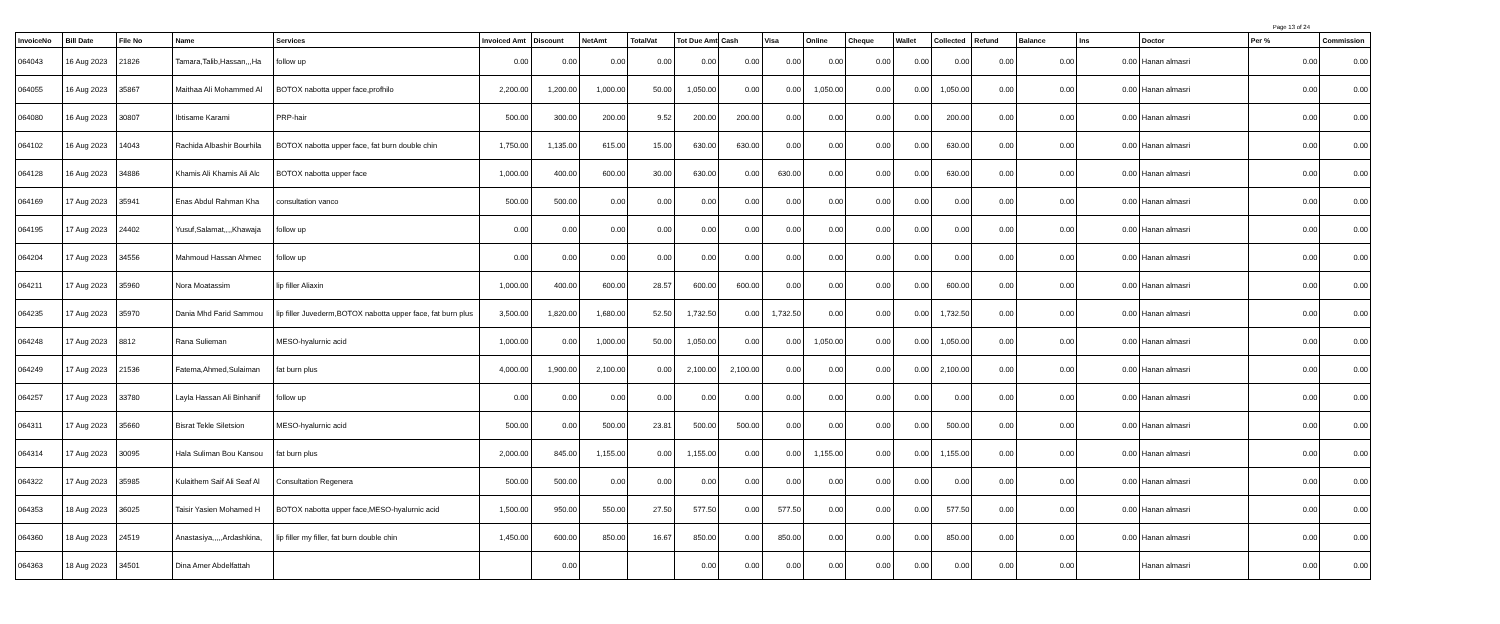Page 13 of 24
| InvoiceNo | Bill Date | File No | Name | Services | Invoiced Amt | Discount | NetAmt | TotalVat | Tot Due Amt | Cash | Visa | Online | Cheque | Wallet | Collected | Refund | Balance | Ins | Doctor | Per % | Commission |
| --- | --- | --- | --- | --- | --- | --- | --- | --- | --- | --- | --- | --- | --- | --- | --- | --- | --- | --- | --- | --- | --- |
| 064043 | 16 Aug 2023 | 21826 | Tamara,Talib,Hassan,,,Ha | follow up | 0.00 | 0.00 | 0.00 | 0.00 | 0.00 | 0.00 | 0.00 | 0.00 | 0.00 | 0.00 | 0.00 | 0.00 | 0.00 | 0.00 | Hanan almasri | 0.00 | 0.00 |
| 064055 | 16 Aug 2023 | 35867 | Maithaa Ali Mohammed Al | BOTOX nabotta upper face,profhilo | 2,200.00 | 1,200.00 | 1,000.00 | 50.00 | 1,050.00 | 0.00 | 0.00 | 1,050.00 | 0.00 | 0.00 | 1,050.00 | 0.00 | 0.00 | 0.00 | Hanan almasri | 0.00 | 0.00 |
| 064080 | 16 Aug 2023 | 30807 | Ibtisame Karami | PRP-hair | 500.00 | 300.00 | 200.00 | 9.52 | 200.00 | 200.00 | 0.00 | 0.00 | 0.00 | 0.00 | 200.00 | 0.00 | 0.00 | 0.00 | Hanan almasri | 0.00 | 0.00 |
| 064102 | 16 Aug 2023 | 14043 | Rachida Albashir Bourhila | BOTOX nabotta upper face, fat burn double chin | 1,750.00 | 1,135.00 | 615.00 | 15.00 | 630.00 | 630.00 | 0.00 | 0.00 | 0.00 | 0.00 | 630.00 | 0.00 | 0.00 | 0.00 | Hanan almasri | 0.00 | 0.00 |
| 064128 | 16 Aug 2023 | 34886 | Khamis Ali Khamis Ali Alc | BOTOX nabotta upper face | 1,000.00 | 400.00 | 600.00 | 30.00 | 630.00 | 0.00 | 630.00 | 0.00 | 0.00 | 0.00 | 630.00 | 0.00 | 0.00 | 0.00 | Hanan almasri | 0.00 | 0.00 |
| 064169 | 17 Aug 2023 | 35941 | Enas Abdul Rahman Kha | consultation vanco | 500.00 | 500.00 | 0.00 | 0.00 | 0.00 | 0.00 | 0.00 | 0.00 | 0.00 | 0.00 | 0.00 | 0.00 | 0.00 | 0.00 | Hanan almasri | 0.00 | 0.00 |
| 064195 | 17 Aug 2023 | 24402 | Yusuf,Salamat,,,,Khawaja | follow up | 0.00 | 0.00 | 0.00 | 0.00 | 0.00 | 0.00 | 0.00 | 0.00 | 0.00 | 0.00 | 0.00 | 0.00 | 0.00 | 0.00 | Hanan almasri | 0.00 | 0.00 |
| 064204 | 17 Aug 2023 | 34556 | Mahmoud Hassan Ahmec | follow up | 0.00 | 0.00 | 0.00 | 0.00 | 0.00 | 0.00 | 0.00 | 0.00 | 0.00 | 0.00 | 0.00 | 0.00 | 0.00 | 0.00 | Hanan almasri | 0.00 | 0.00 |
| 064211 | 17 Aug 2023 | 35960 | Nora Moatassim | lip filler Aliaxin | 1,000.00 | 400.00 | 600.00 | 28.57 | 600.00 | 600.00 | 0.00 | 0.00 | 0.00 | 0.00 | 600.00 | 0.00 | 0.00 | 0.00 | Hanan almasri | 0.00 | 0.00 |
| 064235 | 17 Aug 2023 | 35970 | Dania Mhd Farid Sammou | lip filler Juvederm,BOTOX nabotta upper face, fat burn plus | 3,500.00 | 1,820.00 | 1,680.00 | 52.50 | 1,732.50 | 0.00 | 1,732.50 | 0.00 | 0.00 | 0.00 | 1,732.50 | 0.00 | 0.00 | 0.00 | Hanan almasri | 0.00 | 0.00 |
| 064248 | 17 Aug 2023 | 8812 | Rana Sulieman | MESO-hyalurnic acid | 1,000.00 | 0.00 | 1,000.00 | 50.00 | 1,050.00 | 0.00 | 0.00 | 1,050.00 | 0.00 | 0.00 | 1,050.00 | 0.00 | 0.00 | 0.00 | Hanan almasri | 0.00 | 0.00 |
| 064249 | 17 Aug 2023 | 21536 | Fatema,Ahmed,Sulaiman | fat burn plus | 4,000.00 | 1,900.00 | 2,100.00 | 0.00 | 2,100.00 | 2,100.00 | 0.00 | 0.00 | 0.00 | 0.00 | 2,100.00 | 0.00 | 0.00 | 0.00 | Hanan almasri | 0.00 | 0.00 |
| 064257 | 17 Aug 2023 | 33780 | Layla Hassan Ali Binhanif | follow up | 0.00 | 0.00 | 0.00 | 0.00 | 0.00 | 0.00 | 0.00 | 0.00 | 0.00 | 0.00 | 0.00 | 0.00 | 0.00 | 0.00 | Hanan almasri | 0.00 | 0.00 |
| 064311 | 17 Aug 2023 | 35660 | Bisrat Tekle Siletsion | MESO-hyalurnic acid | 500.00 | 0.00 | 500.00 | 23.81 | 500.00 | 500.00 | 0.00 | 0.00 | 0.00 | 0.00 | 500.00 | 0.00 | 0.00 | 0.00 | Hanan almasri | 0.00 | 0.00 |
| 064314 | 17 Aug 2023 | 30095 | Hala Suliman Bou Kansou | fat burn plus | 2,000.00 | 845.00 | 1,155.00 | 0.00 | 1,155.00 | 0.00 | 0.00 | 1,155.00 | 0.00 | 0.00 | 1,155.00 | 0.00 | 0.00 | 0.00 | Hanan almasri | 0.00 | 0.00 |
| 064322 | 17 Aug 2023 | 35985 | Kulaithem Saif Ali Seaf Al | Consultation Regenera | 500.00 | 500.00 | 0.00 | 0.00 | 0.00 | 0.00 | 0.00 | 0.00 | 0.00 | 0.00 | 0.00 | 0.00 | 0.00 | 0.00 | Hanan almasri | 0.00 | 0.00 |
| 064353 | 18 Aug 2023 | 36025 | Taisir Yasien Mohamed H | BOTOX nabotta upper face,MESO-hyalurnic acid | 1,500.00 | 950.00 | 550.00 | 27.50 | 577.50 | 0.00 | 577.50 | 0.00 | 0.00 | 0.00 | 577.50 | 0.00 | 0.00 | 0.00 | Hanan almasri | 0.00 | 0.00 |
| 064360 | 18 Aug 2023 | 24519 | Anastasiya,,,,,Ardashkina, | lip filler my filler, fat burn double chin | 1,450.00 | 600.00 | 850.00 | 16.67 | 850.00 | 0.00 | 850.00 | 0.00 | 0.00 | 0.00 | 850.00 | 0.00 | 0.00 | 0.00 | Hanan almasri | 0.00 | 0.00 |
| 064363 | 18 Aug 2023 | 34501 | Dina Amer Abdelfattah | | | 0.00 | | | 0.00 | 0.00 | 0.00 | 0.00 | 0.00 | 0.00 | 0.00 | 0.00 | 0.00 | | Hanan almasri | 0.00 | 0.00 |